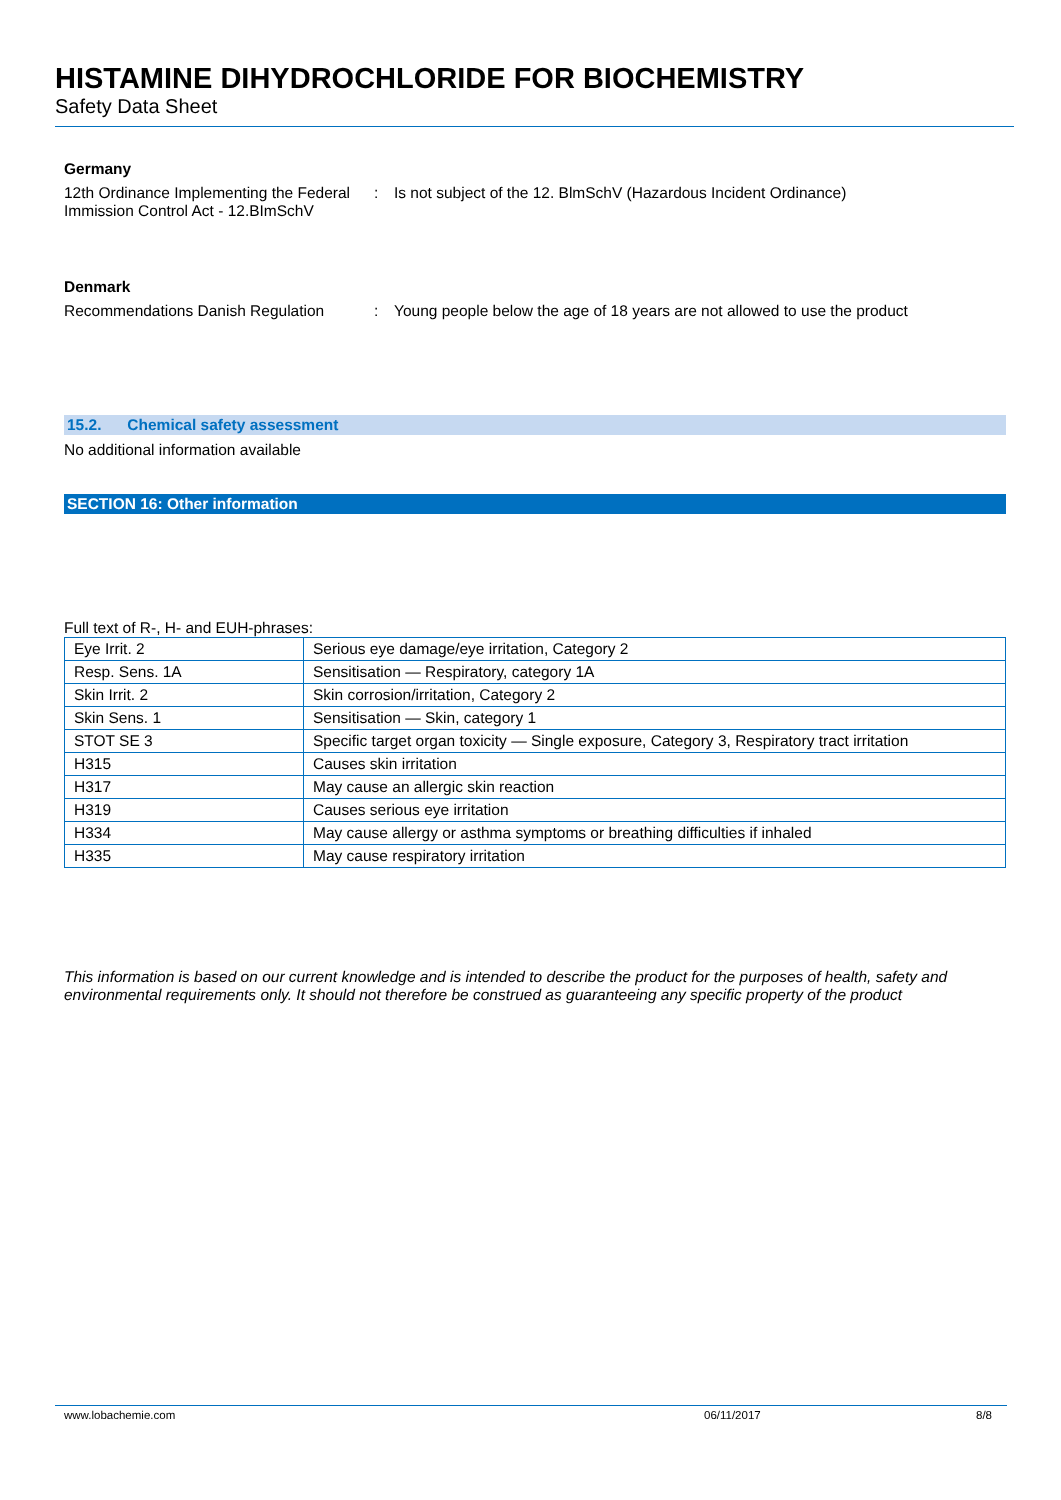HISTAMINE DIHYDROCHLORIDE FOR BIOCHEMISTRY
Safety Data Sheet
Germany
12th Ordinance Implementing the Federal Immission Control Act - 12.BImSchV
: Is not subject of the 12. BlmSchV (Hazardous Incident Ordinance)
Denmark
Recommendations Danish Regulation : Young people below the age of 18 years are not allowed to use the product
15.2. Chemical safety assessment
No additional information available
SECTION 16: Other information
Full text of R-, H- and EUH-phrases:
| Eye Irrit. 2 | Serious eye damage/eye irritation, Category 2 |
| Resp. Sens. 1A | Sensitisation — Respiratory, category 1A |
| Skin Irrit. 2 | Skin corrosion/irritation, Category 2 |
| Skin Sens. 1 | Sensitisation — Skin, category 1 |
| STOT SE 3 | Specific target organ toxicity — Single exposure, Category 3, Respiratory tract irritation |
| H315 | Causes skin irritation |
| H317 | May cause an allergic skin reaction |
| H319 | Causes serious eye irritation |
| H334 | May cause allergy or asthma symptoms or breathing difficulties if inhaled |
| H335 | May cause respiratory irritation |
This information is based on our current knowledge and is intended to describe the product for the purposes of health, safety and environmental requirements only. It should not therefore be construed as guaranteeing any specific property of the product
www.lobachemie.com 06/11/2017 8/8